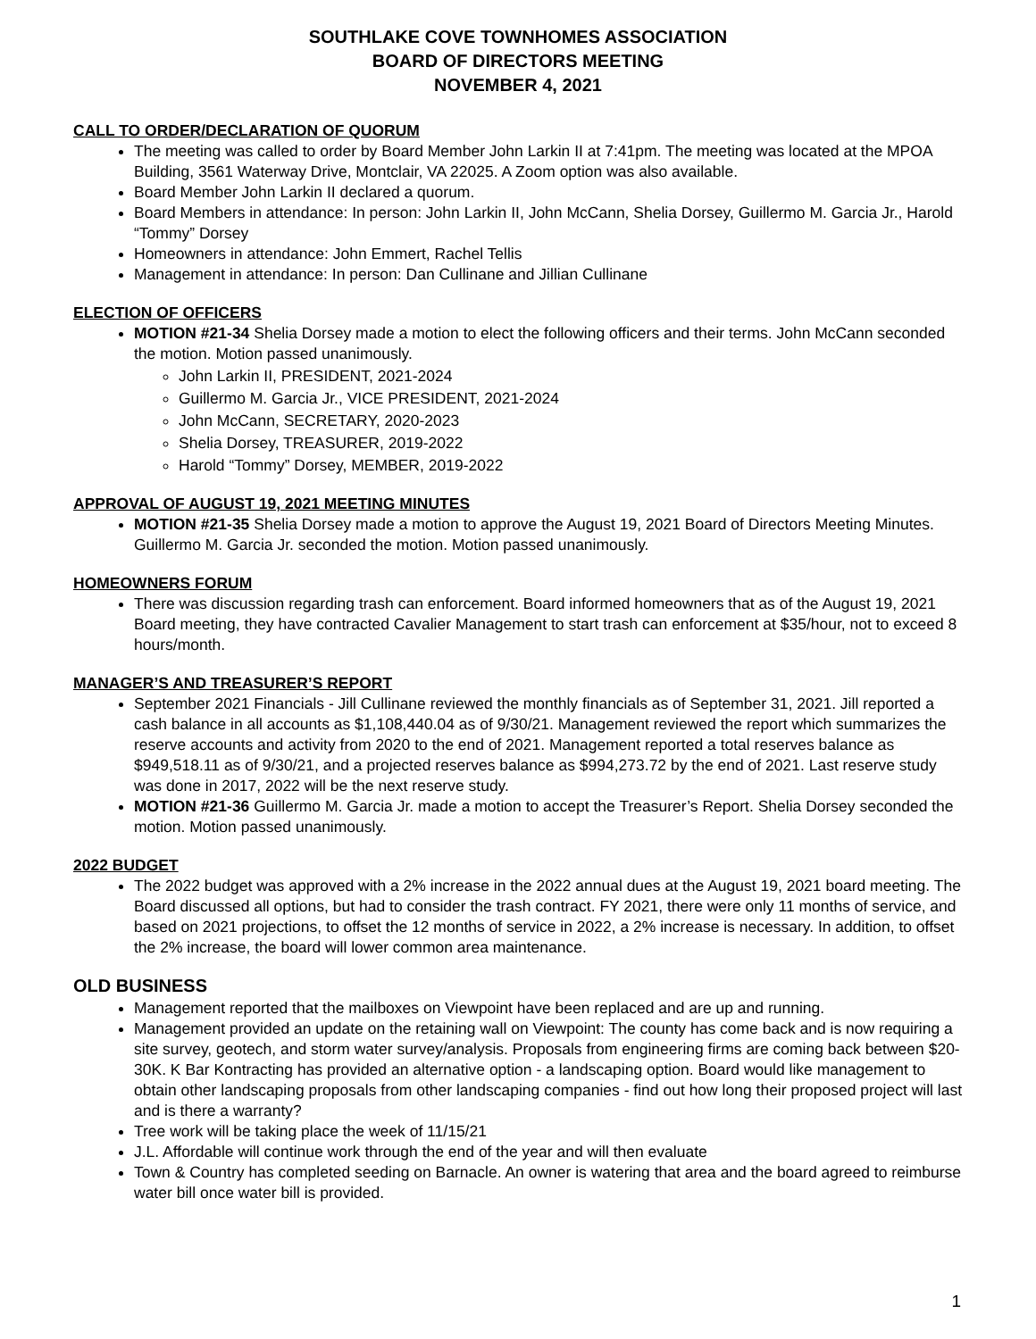SOUTHLAKE COVE TOWNHOMES ASSOCIATION
BOARD OF DIRECTORS MEETING
NOVEMBER 4, 2021
CALL TO ORDER/DECLARATION OF QUORUM
The meeting was called to order by Board Member John Larkin II at 7:41pm. The meeting was located at the MPOA Building, 3561 Waterway Drive, Montclair, VA 22025. A Zoom option was also available.
Board Member John Larkin II declared a quorum.
Board Members in attendance: In person: John Larkin II, John McCann, Shelia Dorsey, Guillermo M. Garcia Jr., Harold “Tommy” Dorsey
Homeowners in attendance: John Emmert, Rachel Tellis
Management in attendance: In person: Dan Cullinane and Jillian Cullinane
ELECTION OF OFFICERS
MOTION #21-34 Shelia Dorsey made a motion to elect the following officers and their terms. John McCann seconded the motion. Motion passed unanimously.
John Larkin II, PRESIDENT, 2021-2024
Guillermo M. Garcia Jr., VICE PRESIDENT, 2021-2024
John McCann, SECRETARY, 2020-2023
Shelia Dorsey, TREASURER, 2019-2022
Harold “Tommy” Dorsey, MEMBER, 2019-2022
APPROVAL OF AUGUST 19, 2021 MEETING MINUTES
MOTION #21-35 Shelia Dorsey made a motion to approve the August 19, 2021 Board of Directors Meeting Minutes. Guillermo M. Garcia Jr. seconded the motion. Motion passed unanimously.
HOMEOWNERS FORUM
There was discussion regarding trash can enforcement. Board informed homeowners that as of the August 19, 2021 Board meeting, they have contracted Cavalier Management to start trash can enforcement at $35/hour, not to exceed 8 hours/month.
MANAGER’S AND TREASURER’S REPORT
September 2021 Financials - Jill Cullinane reviewed the monthly financials as of September 31, 2021. Jill reported a cash balance in all accounts as $1,108,440.04 as of 9/30/21. Management reviewed the report which summarizes the reserve accounts and activity from 2020 to the end of 2021. Management reported a total reserves balance as $949,518.11 as of 9/30/21, and a projected reserves balance as $994,273.72 by the end of 2021. Last reserve study was done in 2017, 2022 will be the next reserve study.
MOTION #21-36 Guillermo M. Garcia Jr. made a motion to accept the Treasurer’s Report. Shelia Dorsey seconded the motion. Motion passed unanimously.
2022 BUDGET
The 2022 budget was approved with a 2% increase in the 2022 annual dues at the August 19, 2021 board meeting. The Board discussed all options, but had to consider the trash contract. FY 2021, there were only 11 months of service, and based on 2021 projections, to offset the 12 months of service in 2022, a 2% increase is necessary. In addition, to offset the 2% increase, the board will lower common area maintenance.
OLD BUSINESS
Management reported that the mailboxes on Viewpoint have been replaced and are up and running.
Management provided an update on the retaining wall on Viewpoint: The county has come back and is now requiring a site survey, geotech, and storm water survey/analysis. Proposals from engineering firms are coming back between $20-30K. K Bar Kontracting has provided an alternative option - a landscaping option. Board would like management to obtain other landscaping proposals from other landscaping companies - find out how long their proposed project will last and is there a warranty?
Tree work will be taking place the week of 11/15/21
J.L. Affordable will continue work through the end of the year and will then evaluate
Town & Country has completed seeding on Barnacle. An owner is watering that area and the board agreed to reimburse water bill once water bill is provided.
1